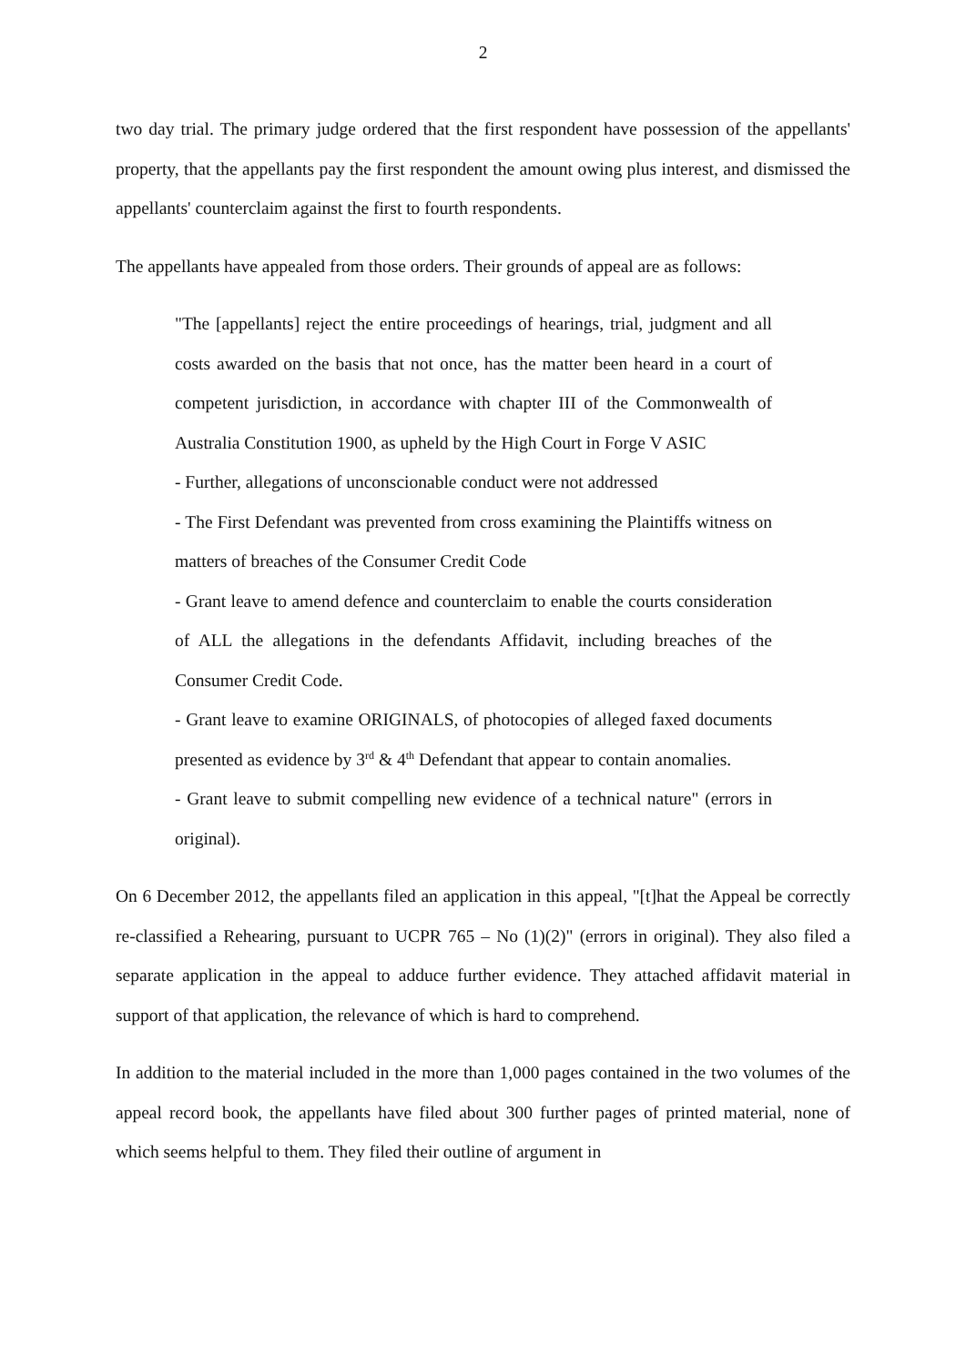2
two day trial. The primary judge ordered that the first respondent have possession of the appellants' property, that the appellants pay the first respondent the amount owing plus interest, and dismissed the appellants' counterclaim against the first to fourth respondents.
The appellants have appealed from those orders. Their grounds of appeal are as follows:
"The [appellants] reject the entire proceedings of hearings, trial, judgment and all costs awarded on the basis that not once, has the matter been heard in a court of competent jurisdiction, in accordance with chapter III of the Commonwealth of Australia Constitution 1900, as upheld by the High Court in Forge V ASIC
- Further, allegations of unconscionable conduct were not addressed
- The First Defendant was prevented from cross examining the Plaintiffs witness on matters of breaches of the Consumer Credit Code
- Grant leave to amend defence and counterclaim to enable the courts consideration of ALL the allegations in the defendants Affidavit, including breaches of the Consumer Credit Code.
- Grant leave to examine ORIGINALS, of photocopies of alleged faxed documents presented as evidence by 3<sup>rd</sup> & 4<sup>th</sup> Defendant that appear to contain anomalies.
- Grant leave to submit compelling new evidence of a technical nature" (errors in original).
On 6 December 2012, the appellants filed an application in this appeal, "[t]hat the Appeal be correctly re-classified a Rehearing, pursuant to UCPR 765 – No (1)(2)" (errors in original). They also filed a separate application in the appeal to adduce further evidence. They attached affidavit material in support of that application, the relevance of which is hard to comprehend.
In addition to the material included in the more than 1,000 pages contained in the two volumes of the appeal record book, the appellants have filed about 300 further pages of printed material, none of which seems helpful to them. They filed their outline of argument in